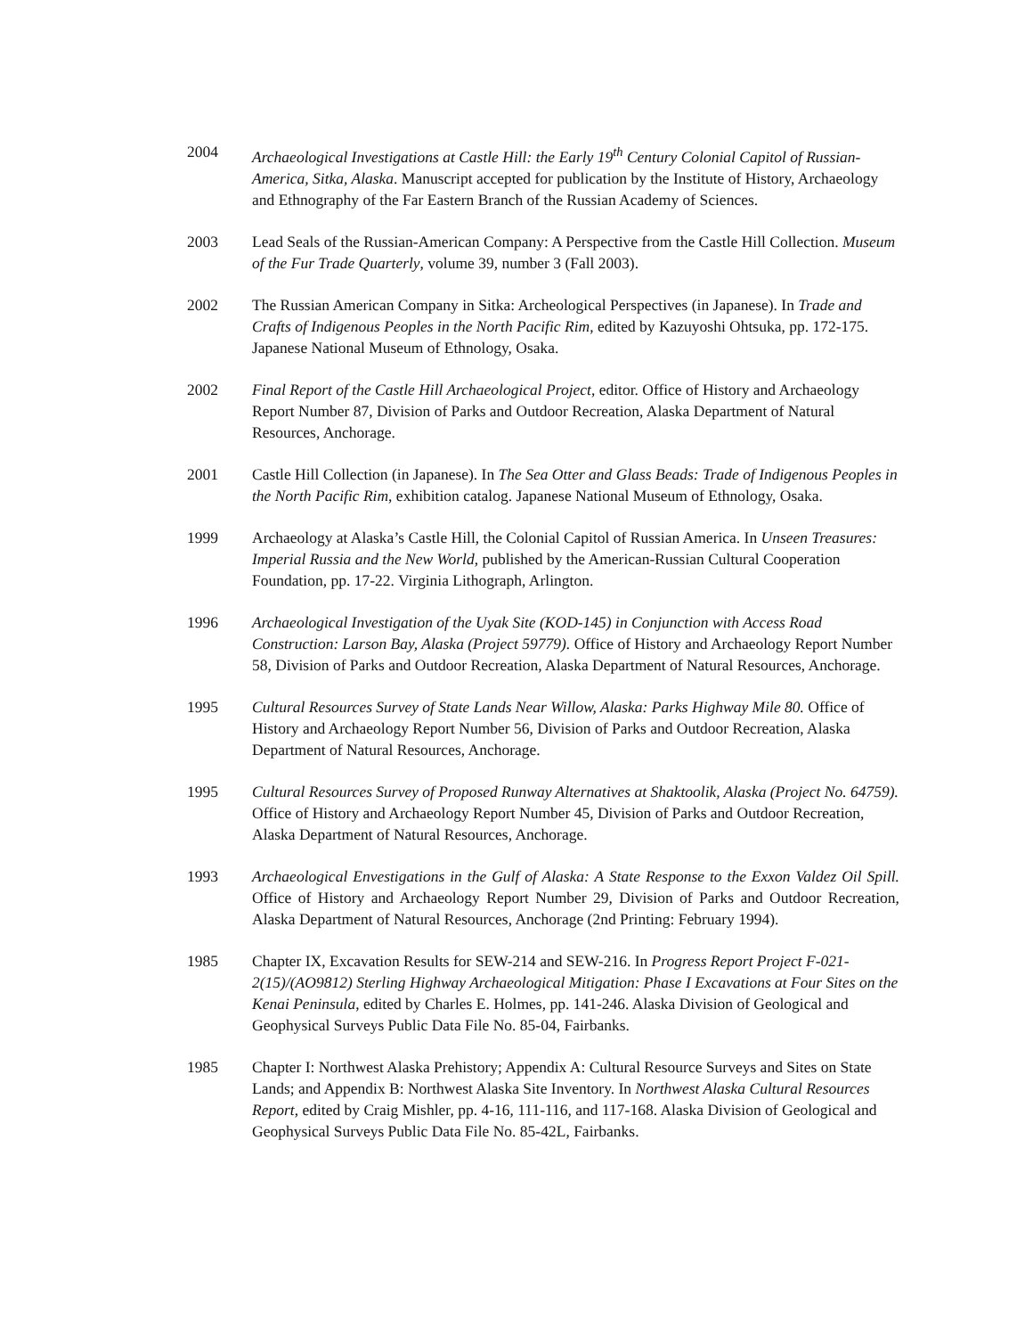2004 Archaeological Investigations at Castle Hill: the Early 19<sup>th</sup> Century Colonial Capitol of Russian-America, Sitka, Alaska. Manuscript accepted for publication by the Institute of History, Archaeology and Ethnography of the Far Eastern Branch of the Russian Academy of Sciences.
2003 Lead Seals of the Russian-American Company: A Perspective from the Castle Hill Collection. Museum of the Fur Trade Quarterly, volume 39, number 3 (Fall 2003).
2002 The Russian American Company in Sitka: Archeological Perspectives (in Japanese). In Trade and Crafts of Indigenous Peoples in the North Pacific Rim, edited by Kazuyoshi Ohtsuka, pp. 172-175. Japanese National Museum of Ethnology, Osaka.
2002 Final Report of the Castle Hill Archaeological Project, editor. Office of History and Archaeology Report Number 87, Division of Parks and Outdoor Recreation, Alaska Department of Natural Resources, Anchorage.
2001 Castle Hill Collection (in Japanese). In The Sea Otter and Glass Beads: Trade of Indigenous Peoples in the North Pacific Rim, exhibition catalog. Japanese National Museum of Ethnology, Osaka.
1999 Archaeology at Alaska’s Castle Hill, the Colonial Capitol of Russian America. In Unseen Treasures: Imperial Russia and the New World, published by the American-Russian Cultural Cooperation Foundation, pp. 17-22. Virginia Lithograph, Arlington.
1996 Archaeological Investigation of the Uyak Site (KOD-145) in Conjunction with Access Road Construction: Larson Bay, Alaska (Project 59779). Office of History and Archaeology Report Number 58, Division of Parks and Outdoor Recreation, Alaska Department of Natural Resources, Anchorage.
1995 Cultural Resources Survey of State Lands Near Willow, Alaska: Parks Highway Mile 80. Office of History and Archaeology Report Number 56, Division of Parks and Outdoor Recreation, Alaska Department of Natural Resources, Anchorage.
1995 Cultural Resources Survey of Proposed Runway Alternatives at Shaktoolik, Alaska (Project No. 64759). Office of History and Archaeology Report Number 45, Division of Parks and Outdoor Recreation, Alaska Department of Natural Resources, Anchorage.
1993 Archaeological Envestigations in the Gulf of Alaska: A State Response to the Exxon Valdez Oil Spill. Office of History and Archaeology Report Number 29, Division of Parks and Outdoor Recreation, Alaska Department of Natural Resources, Anchorage (2nd Printing: February 1994).
1985 Chapter IX, Excavation Results for SEW-214 and SEW-216. In Progress Report Project F-021-2(15)/(AO9812) Sterling Highway Archaeological Mitigation: Phase I Excavations at Four Sites on the Kenai Peninsula, edited by Charles E. Holmes, pp. 141-246. Alaska Division of Geological and Geophysical Surveys Public Data File No. 85-04, Fairbanks.
1985 Chapter I: Northwest Alaska Prehistory; Appendix A: Cultural Resource Surveys and Sites on State Lands; and Appendix B: Northwest Alaska Site Inventory. In Northwest Alaska Cultural Resources Report, edited by Craig Mishler, pp. 4-16, 111-116, and 117-168. Alaska Division of Geological and Geophysical Surveys Public Data File No. 85-42L, Fairbanks.